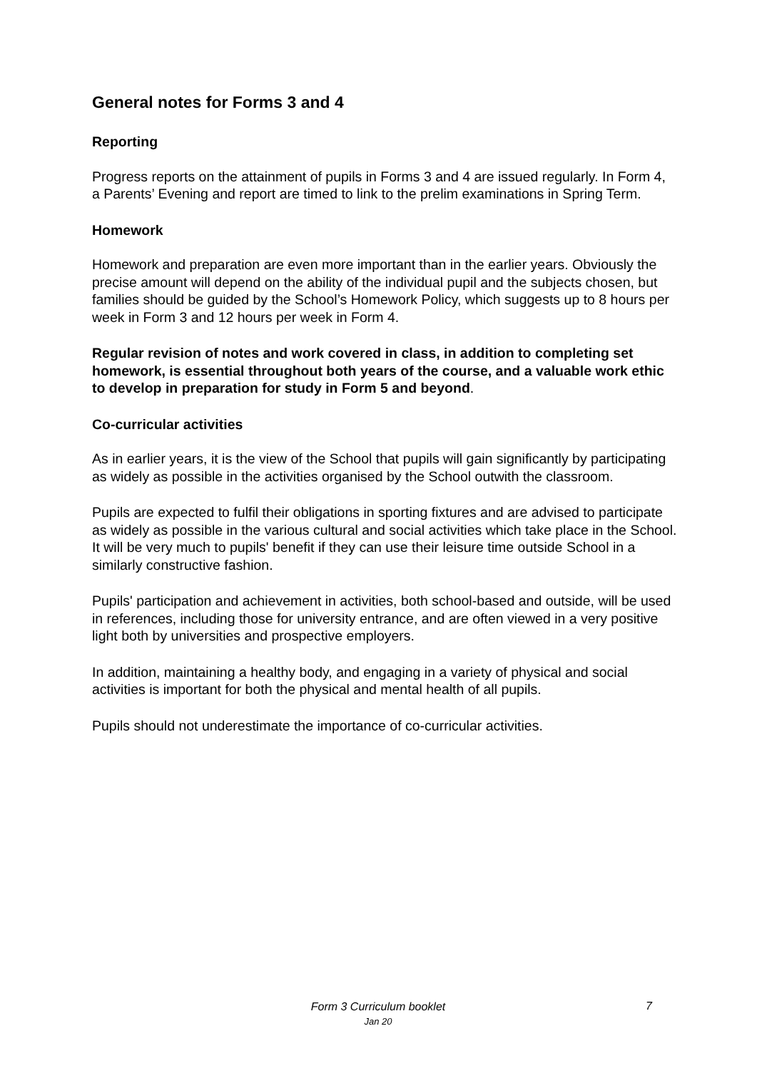General notes for Forms 3 and 4
Reporting
Progress reports on the attainment of pupils in Forms 3 and 4 are issued regularly. In Form 4, a Parents’ Evening and report are timed to link to the prelim examinations in Spring Term.
Homework
Homework and preparation are even more important than in the earlier years. Obviously the precise amount will depend on the ability of the individual pupil and the subjects chosen, but families should be guided by the School’s Homework Policy, which suggests up to 8 hours per week in Form 3 and 12 hours per week in Form 4.
Regular revision of notes and work covered in class, in addition to completing set homework, is essential throughout both years of the course, and a valuable work ethic to develop in preparation for study in Form 5 and beyond.
Co-curricular activities
As in earlier years, it is the view of the School that pupils will gain significantly by participating as widely as possible in the activities organised by the School outwith the classroom.
Pupils are expected to fulfil their obligations in sporting fixtures and are advised to participate as widely as possible in the various cultural and social activities which take place in the School. It will be very much to pupils' benefit if they can use their leisure time outside School in a similarly constructive fashion.
Pupils' participation and achievement in activities, both school-based and outside, will be used in references, including those for university entrance, and are often viewed in a very positive light both by universities and prospective employers.
In addition, maintaining a healthy body, and engaging in a variety of physical and social activities is important for both the physical and mental health of all pupils.
Pupils should not underestimate the importance of co-curricular activities.
Form 3 Curriculum booklet
Jan 20
7